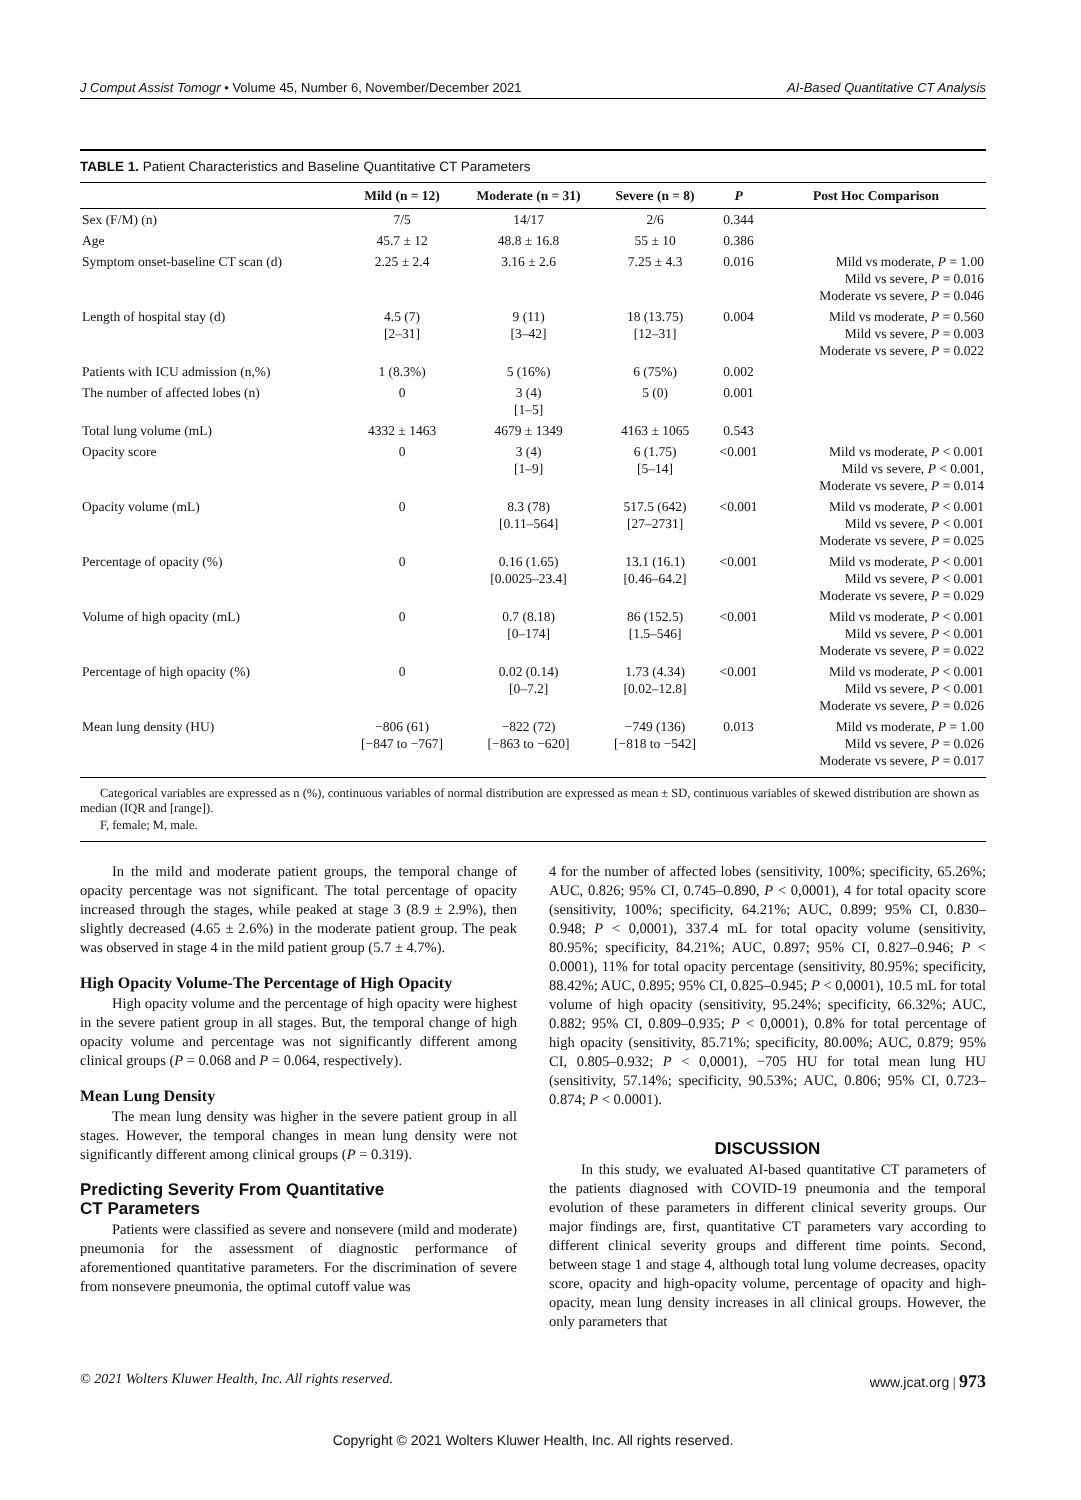J Comput Assist Tomogr • Volume 45, Number 6, November/December 2021 AI-Based Quantitative CT Analysis
TABLE 1. Patient Characteristics and Baseline Quantitative CT Parameters
| | Mild (n = 12) | Moderate (n = 31) | Severe (n = 8) | P | Post Hoc Comparison |
| --- | --- | --- | --- | --- | --- |
| Sex (F/M) (n) | 7/5 | 14/17 | 2/6 | 0.344 | |
| Age | 45.7 ± 12 | 48.8 ± 16.8 | 55 ± 10 | 0.386 | |
| Symptom onset-baseline CT scan (d) | 2.25 ± 2.4 | 3.16 ± 2.6 | 7.25 ± 4.3 | 0.016 | Mild vs moderate, P = 1.00 Mild vs severe, P = 0.016 Moderate vs severe, P = 0.046 |
| Length of hospital stay (d) | 4.5 (7) [2–31] | 9 (11) [3–42] | 18 (13.75) [12–31] | 0.004 | Mild vs moderate, P = 0.560 Mild vs severe, P = 0.003 Moderate vs severe, P = 0.022 |
| Patients with ICU admission (n,%) | 1 (8.3%) | 5 (16%) | 6 (75%) | 0.002 | |
| The number of affected lobes (n) | 0 | 3 (4) [1–5] | 5 (0) | 0.001 | |
| Total lung volume (mL) | 4332 ± 1463 | 4679 ± 1349 | 4163 ± 1065 | 0.543 | |
| Opacity score | 0 | 3 (4) [1–9] | 6 (1.75) [5–14] | <0.001 | Mild vs moderate, P < 0.001 Mild vs severe, P < 0.001, Moderate vs severe, P = 0.014 |
| Opacity volume (mL) | 0 | 8.3 (78) [0.11–564] | 517.5 (642) [27–2731] | <0.001 | Mild vs moderate, P < 0.001 Mild vs severe, P < 0.001 Moderate vs severe, P = 0.025 |
| Percentage of opacity (%) | 0 | 0.16 (1.65) [0.0025–23.4] | 13.1 (16.1) [0.46–64.2] | <0.001 | Mild vs moderate, P < 0.001 Mild vs severe, P < 0.001 Moderate vs severe, P = 0.029 |
| Volume of high opacity (mL) | 0 | 0.7 (8.18) [0–174] | 86 (152.5) [1.5–546] | <0.001 | Mild vs moderate, P < 0.001 Mild vs severe, P < 0.001 Moderate vs severe, P = 0.022 |
| Percentage of high opacity (%) | 0 | 0.02 (0.14) [0–7.2] | 1.73 (4.34) [0.02–12.8] | <0.001 | Mild vs moderate, P < 0.001 Mild vs severe, P < 0.001 Moderate vs severe, P = 0.026 |
| Mean lung density (HU) | −806 (61) [−847 to −767] | −822 (72) [−863 to −620] | −749 (136) [−818 to −542] | 0.013 | Mild vs moderate, P = 1.00 Mild vs severe, P = 0.026 Moderate vs severe, P = 0.017 |
Categorical variables are expressed as n (%), continuous variables of normal distribution are expressed as mean ± SD, continuous variables of skewed distribution are shown as median (IQR and [range]).
F, female; M, male.
In the mild and moderate patient groups, the temporal change of opacity percentage was not significant. The total percentage of opacity increased through the stages, while peaked at stage 3 (8.9 ± 2.9%), then slightly decreased (4.65 ± 2.6%) in the moderate patient group. The peak was observed in stage 4 in the mild patient group (5.7 ± 4.7%).
High Opacity Volume-The Percentage of High Opacity
High opacity volume and the percentage of high opacity were highest in the severe patient group in all stages. But, the temporal change of high opacity volume and percentage was not significantly different among clinical groups (P = 0.068 and P = 0.064, respectively).
Mean Lung Density
The mean lung density was higher in the severe patient group in all stages. However, the temporal changes in mean lung density were not significantly different among clinical groups (P = 0.319).
Predicting Severity From Quantitative
CT Parameters
Patients were classified as severe and nonsevere (mild and moderate) pneumonia for the assessment of diagnostic performance of aforementioned quantitative parameters. For the discrimination of severe from nonsevere pneumonia, the optimal cutoff value was
4 for the number of affected lobes (sensitivity, 100%; specificity, 65.26%; AUC, 0.826; 95% CI, 0.745–0.890, P < 0,0001), 4 for total opacity score (sensitivity, 100%; specificity, 64.21%; AUC, 0.899; 95% CI, 0.830–0.948; P < 0,0001), 337.4 mL for total opacity volume (sensitivity, 80.95%; specificity, 84.21%; AUC, 0.897; 95% CI, 0.827–0.946; P < 0.0001), 11% for total opacity percentage (sensitivity, 80.95%; specificity, 88.42%; AUC, 0.895; 95% CI, 0.825–0.945; P < 0,0001), 10.5 mL for total volume of high opacity (sensitivity, 95.24%; specificity, 66.32%; AUC, 0.882; 95% CI, 0.809–0.935; P < 0,0001), 0.8% for total percentage of high opacity (sensitivity, 85.71%; specificity, 80.00%; AUC, 0.879; 95% CI, 0.805–0.932; P < 0,0001), −705 HU for total mean lung HU (sensitivity, 57.14%; specificity, 90.53%; AUC, 0.806; 95% CI, 0.723–0.874; P < 0.0001).
DISCUSSION
In this study, we evaluated AI-based quantitative CT parameters of the patients diagnosed with COVID-19 pneumonia and the temporal evolution of these parameters in different clinical severity groups. Our major findings are, first, quantitative CT parameters vary according to different clinical severity groups and different time points. Second, between stage 1 and stage 4, although total lung volume decreases, opacity score, opacity and high-opacity volume, percentage of opacity and high-opacity, mean lung density increases in all clinical groups. However, the only parameters that
© 2021 Wolters Kluwer Health, Inc. All rights reserved. www.jcat.org | 973
Copyright © 2021 Wolters Kluwer Health, Inc. All rights reserved.